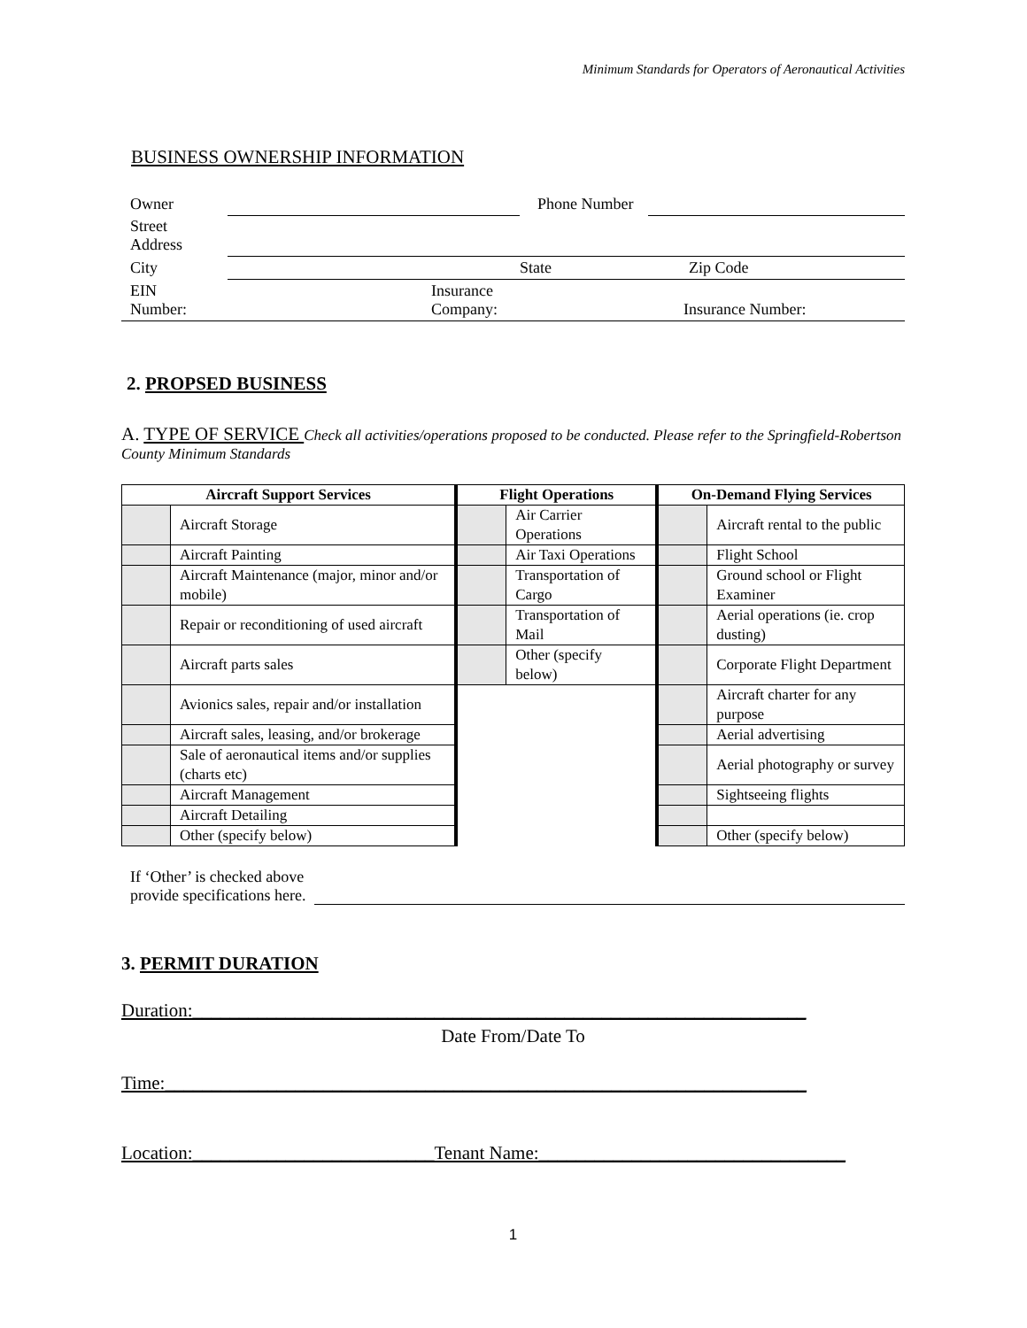Minimum Standards for Operators of Aeronautical Activities
BUSINESS OWNERSHIP INFORMATION
| Owner | | Phone Number | |
| Street Address | | | |
| City | State Zip Code | | |
| EIN Number: | Insurance Company: Insurance Number: | | |
2. PROPSED BUSINESS
A. TYPE OF SERVICE Check all activities/operations proposed to be conducted. Please refer to the Springfield-Robertson County Minimum Standards
| Aircraft Support Services | | Flight Operations | | On-Demand Flying Services | |
| --- | --- | --- | --- | --- | --- |
| | Aircraft Storage | | Air Carrier Operations | | Aircraft rental to the public |
| | Aircraft Painting | | Air Taxi Operations | | Flight School |
| | Aircraft Maintenance (major, minor and/or mobile) | | Transportation of Cargo | | Ground school or Flight Examiner |
| | Repair or reconditioning of used aircraft | | Transportation of Mail | | Aerial operations (ie. crop dusting) |
| | Aircraft parts sales | | Other (specify below) | | Corporate Flight Department |
| | Avionics sales, repair and/or installation | | | | Aircraft charter for any purpose |
| | Aircraft sales, leasing, and/or brokerage | | | | Aerial advertising |
| | Sale of aeronautical items and/or supplies (charts etc) | | | | Aerial photography or survey |
| | Aircraft Management | | | | Sightseeing flights |
| | Aircraft Detailing | | | | |
| | Other (specify below) | | | | Other (specify below) |
If ‘Other’ is checked above
provide specifications here.
3. PERMIT DURATION
Duration:__________________________________________________________________
Date From/Date To
Time:_____________________________________________________________________
Location:__________________________Tenant Name:_________________________________
1